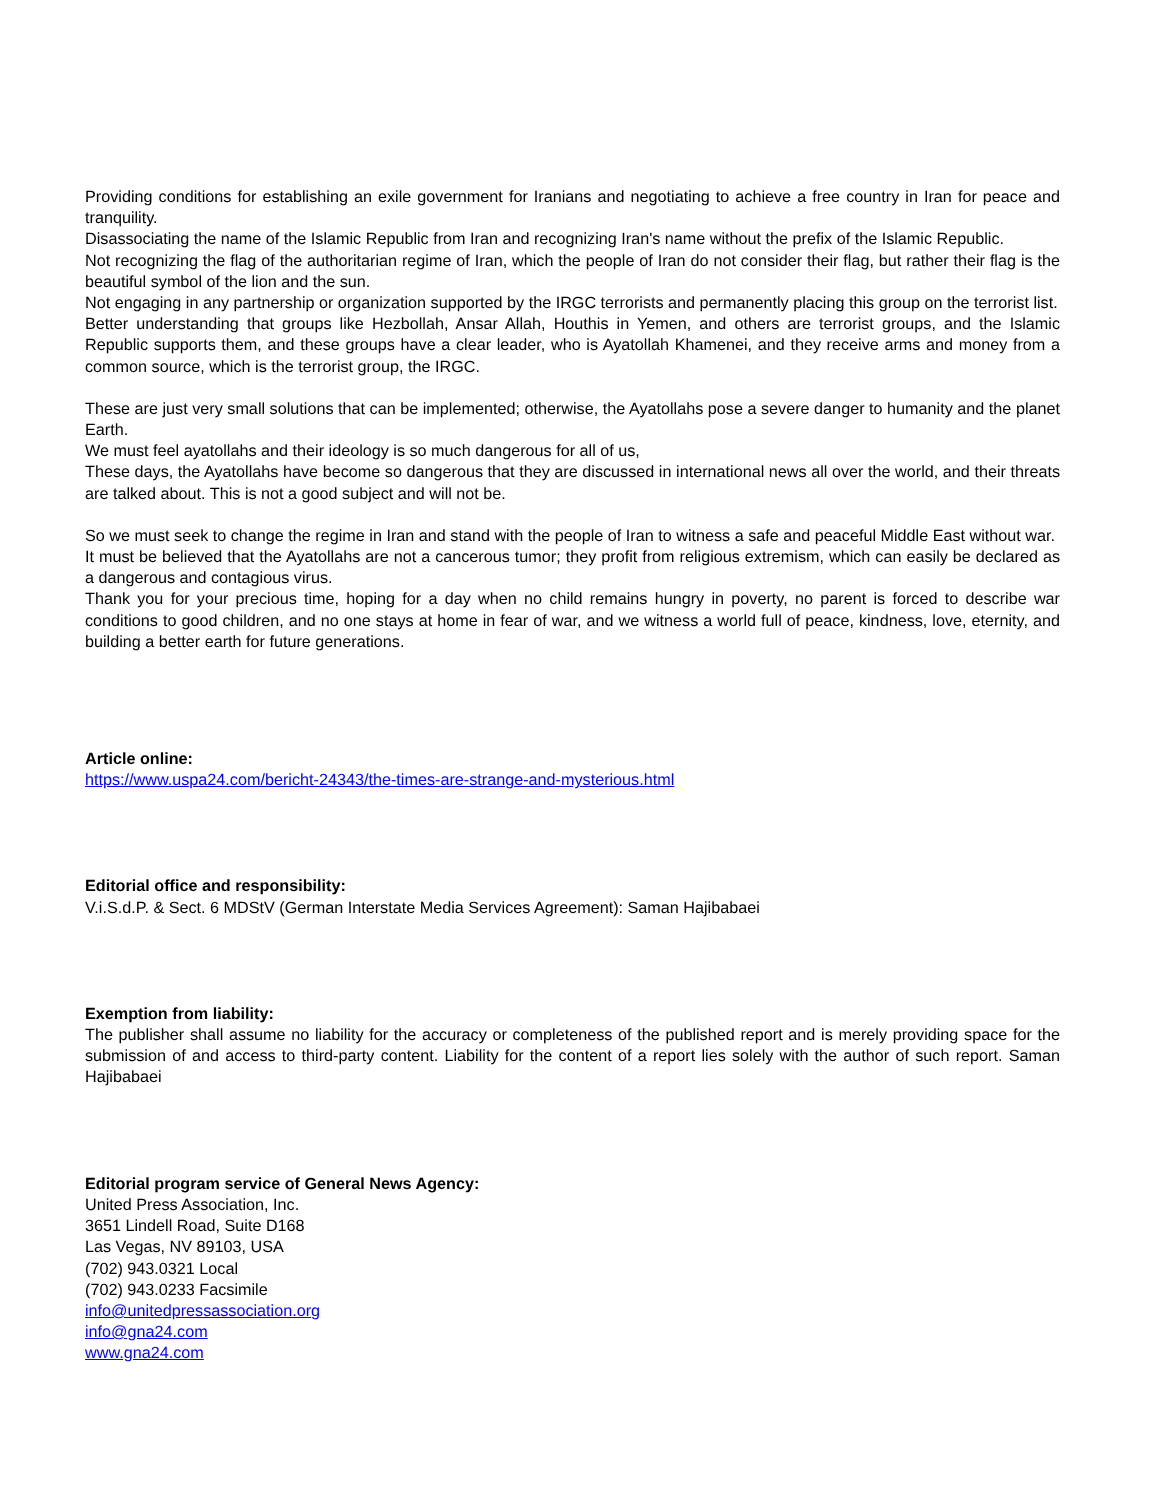Providing conditions for establishing an exile government for Iranians and negotiating to achieve a free country in Iran for peace and tranquility.
Disassociating the name of the Islamic Republic from Iran and recognizing Iran's name without the prefix of the Islamic Republic.
Not recognizing the flag of the authoritarian regime of Iran, which the people of Iran do not consider their flag, but rather their flag is the beautiful symbol of the lion and the sun.
Not engaging in any partnership or organization supported by the IRGC terrorists and permanently placing this group on the terrorist list.
Better understanding that groups like Hezbollah, Ansar Allah, Houthis in Yemen, and others are terrorist groups, and the Islamic Republic supports them, and these groups have a clear leader, who is Ayatollah Khamenei, and they receive arms and money from a common source, which is the terrorist group, the IRGC.
These are just very small solutions that can be implemented; otherwise, the Ayatollahs pose a severe danger to humanity and the planet Earth.
We must feel ayatollahs and their ideology is so much dangerous for all of us,
These days, the Ayatollahs have become so dangerous that they are discussed in international news all over the world, and their threats are talked about. This is not a good subject and will not be.
So we must seek to change the regime in Iran and stand with the people of Iran to witness a safe and peaceful Middle East without war.
It must be believed that the Ayatollahs are not a cancerous tumor; they profit from religious extremism, which can easily be declared as a dangerous and contagious virus.
Thank you for your precious time, hoping for a day when no child remains hungry in poverty, no parent is forced to describe war conditions to good children, and no one stays at home in fear of war, and we witness a world full of peace, kindness, love, eternity, and building a better earth for future generations.
Article online:
https://www.uspa24.com/bericht-24343/the-times-are-strange-and-mysterious.html
Editorial office and responsibility:
V.i.S.d.P. & Sect. 6 MDStV (German Interstate Media Services Agreement): Saman Hajibabaei
Exemption from liability:
The publisher shall assume no liability for the accuracy or completeness of the published report and is merely providing space for the submission of and access to third-party content. Liability for the content of a report lies solely with the author of such report. Saman Hajibabaei
Editorial program service of General News Agency:
United Press Association, Inc.
3651 Lindell Road, Suite D168
Las Vegas, NV 89103, USA
(702) 943.0321 Local
(702) 943.0233 Facsimile
info@unitedpressassociation.org
info@gna24.com
www.gna24.com